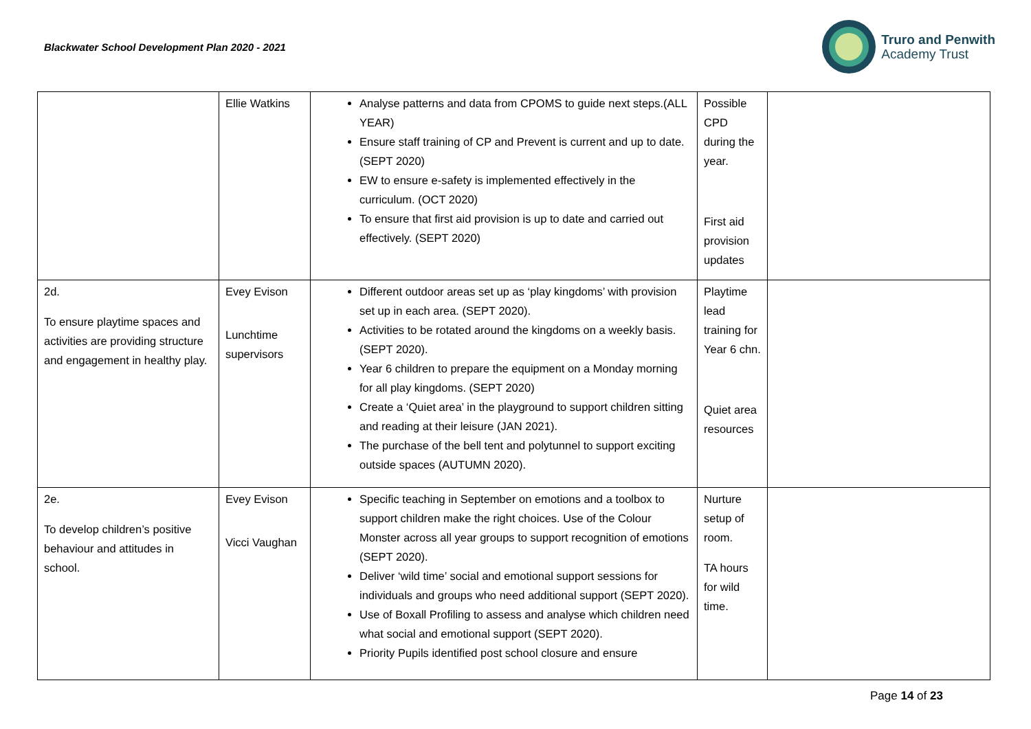Blackwater School Development Plan 2020 - 2021
Truro and Penwith
Academy Trust
| | Ellie Watkins | Analyse patterns and data from CPOMS to guide next steps.(ALL YEAR) Ensure staff training of CP and Prevent is current and up to date. (SEPT 2020) EW to ensure e-safety is implemented effectively in the curriculum. (OCT 2020) To ensure that first aid provision is up to date and carried out effectively. (SEPT 2020) | Possible CPD during the year. First aid provision updates | |
| 2d. To ensure playtime spaces and activities are providing structure and engagement in healthy play. | Evey Evison Lunchtime supervisors | Different outdoor areas set up as ‘play kingdoms’ with provision set up in each area. (SEPT 2020). Activities to be rotated around the kingdoms on a weekly basis. (SEPT 2020). Year 6 children to prepare the equipment on a Monday morning for all play kingdoms. (SEPT 2020) Create a ‘Quiet area’ in the playground to support children sitting and reading at their leisure (JAN 2021). The purchase of the bell tent and polytunnel to support exciting outside spaces (AUTUMN 2020). | Playtime lead training for Year 6 chn. Quiet area resources | |
| 2e. To develop children’s positive behaviour and attitudes in school. | Evey Evison Vicci Vaughan | Specific teaching in September on emotions and a toolbox to support children make the right choices. Use of the Colour Monster across all year groups to support recognition of emotions (SEPT 2020). Deliver ‘wild time’ social and emotional support sessions for individuals and groups who need additional support (SEPT 2020). Use of Boxall Profiling to assess and analyse which children need what social and emotional support (SEPT 2020). Priority Pupils identified post school closure and ensure | Nurture setup of room. TA hours for wild time. | |
Page 14 of 23